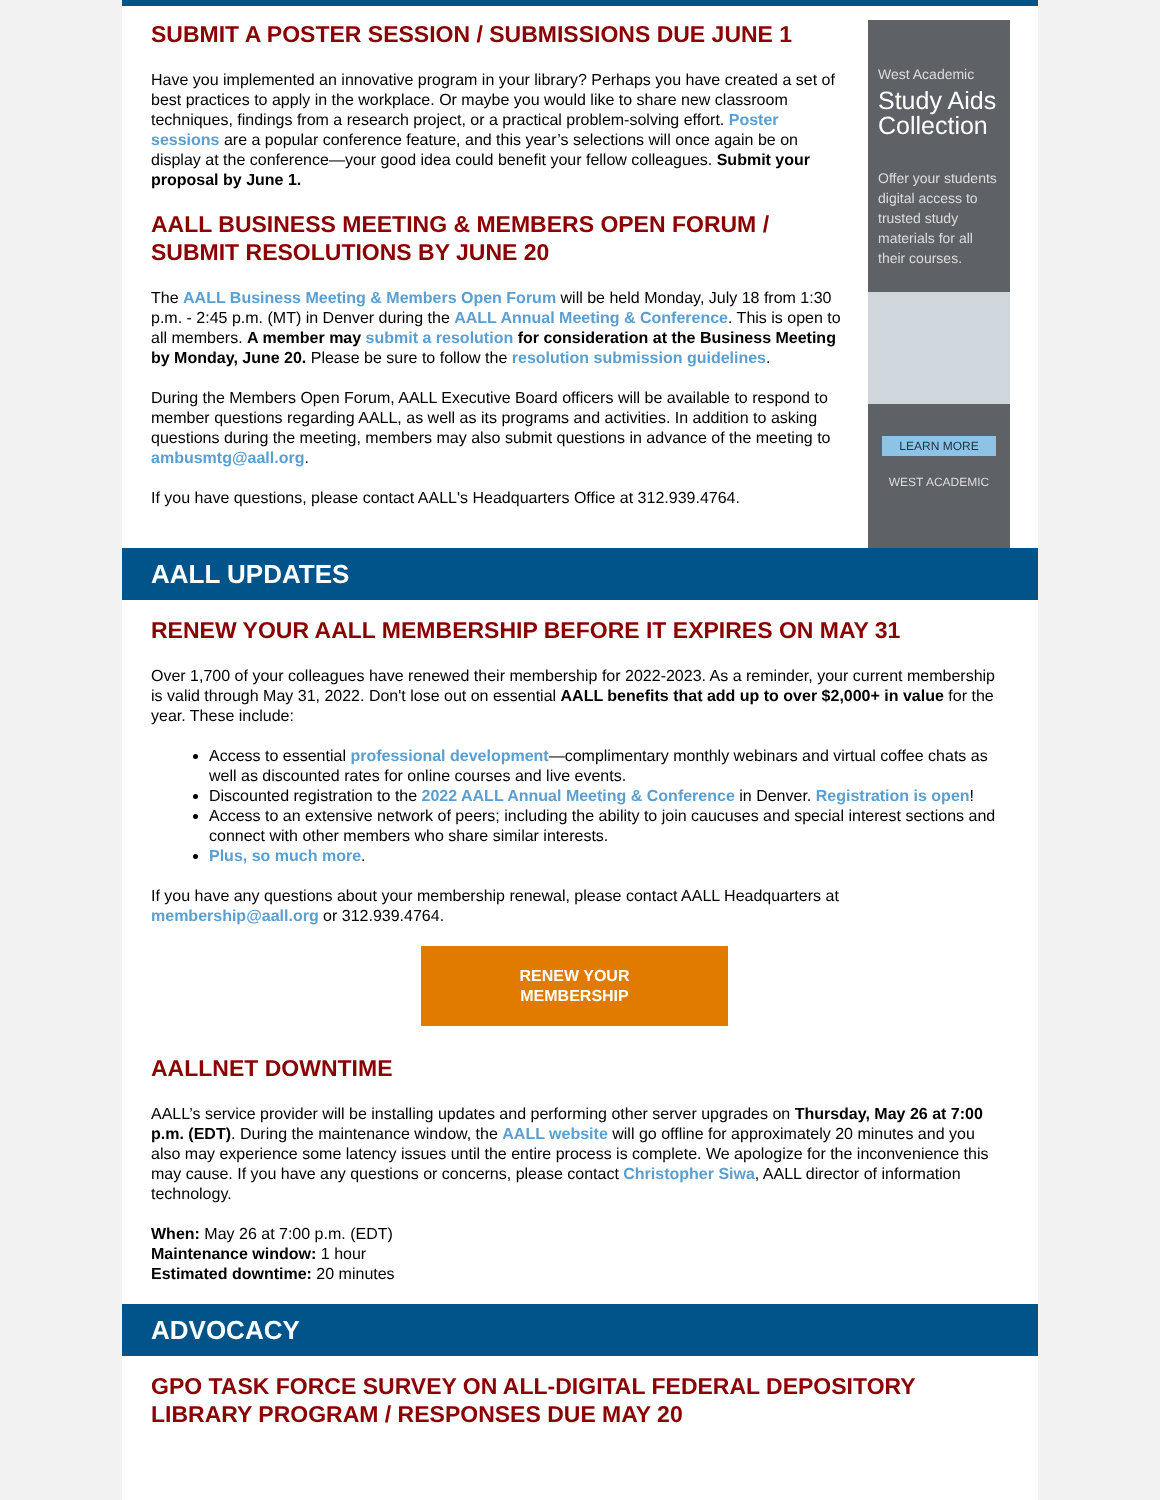SUBMIT A POSTER SESSION / SUBMISSIONS DUE JUNE 1
Have you implemented an innovative program in your library? Perhaps you have created a set of best practices to apply in the workplace. Or maybe you would like to share new classroom techniques, findings from a research project, or a practical problem-solving effort. Poster sessions are a popular conference feature, and this year’s selections will once again be on display at the conference—your good idea could benefit your fellow colleagues. Submit your proposal by June 1.
AALL BUSINESS MEETING & MEMBERS OPEN FORUM / SUBMIT RESOLUTIONS BY JUNE 20
The AALL Business Meeting & Members Open Forum will be held Monday, July 18 from 1:30 p.m. - 2:45 p.m. (MT) in Denver during the AALL Annual Meeting & Conference. This is open to all members. A member may submit a resolution for consideration at the Business Meeting by Monday, June 20. Please be sure to follow the resolution submission guidelines.
During the Members Open Forum, AALL Executive Board officers will be available to respond to member questions regarding AALL, as well as its programs and activities. In addition to asking questions during the meeting, members may also submit questions in advance of the meeting to ambusmtg@aall.org.
If you have questions, please contact AALL's Headquarters Office at 312.939.4764.
West Academic
Study Aids Collection
Offer your students digital access to trusted study materials for all their courses.
LEARN MORE
WEST ACADEMIC
AALL UPDATES
RENEW YOUR AALL MEMBERSHIP BEFORE IT EXPIRES ON MAY 31
Over 1,700 of your colleagues have renewed their membership for 2022-2023. As a reminder, your current membership is valid through May 31, 2022. Don't lose out on essential AALL benefits that add up to over $2,000+ in value for the year. These include:
Access to essential professional development—complimentary monthly webinars and virtual coffee chats as well as discounted rates for online courses and live events.
Discounted registration to the 2022 AALL Annual Meeting & Conference in Denver. Registration is open!
Access to an extensive network of peers; including the ability to join caucuses and special interest sections and connect with other members who share similar interests.
Plus, so much more.
If you have any questions about your membership renewal, please contact AALL Headquarters at membership@aall.org or 312.939.4764.
RENEW YOUR
MEMBERSHIP
AALLNET DOWNTIME
AALL’s service provider will be installing updates and performing other server upgrades on Thursday, May 26 at 7:00 p.m. (EDT). During the maintenance window, the AALL website will go offline for approximately 20 minutes and you also may experience some latency issues until the entire process is complete. We apologize for the inconvenience this may cause. If you have any questions or concerns, please contact Christopher Siwa, AALL director of information technology.
When: May 26 at 7:00 p.m. (EDT)
Maintenance window: 1 hour
Estimated downtime: 20 minutes
ADVOCACY
GPO TASK FORCE SURVEY ON ALL-DIGITAL FEDERAL DEPOSITORY LIBRARY PROGRAM / RESPONSES DUE MAY 20